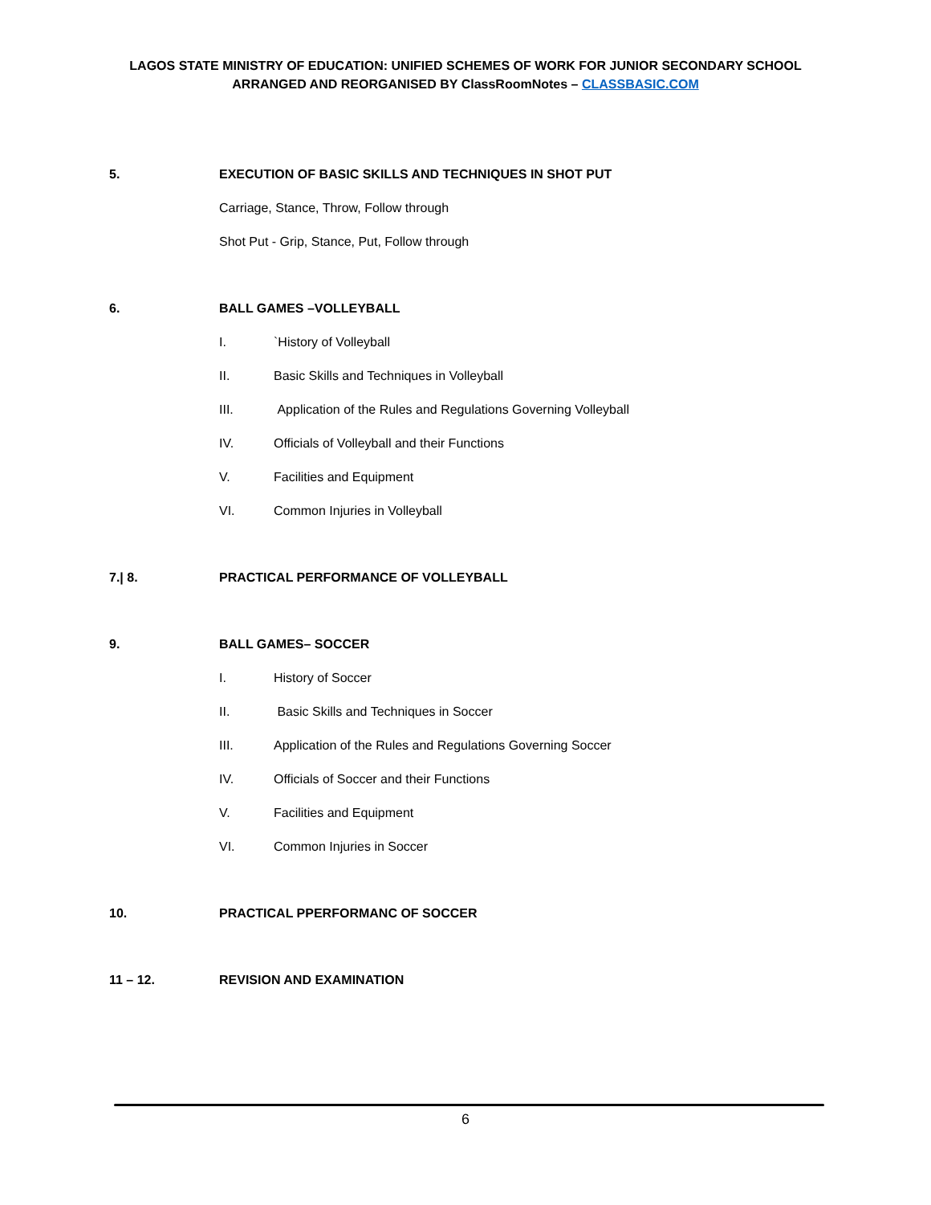LAGOS STATE MINISTRY OF EDUCATION: UNIFIED SCHEMES OF WORK FOR JUNIOR SECONDARY SCHOOL
ARRANGED AND REORGANISED BY ClassRoomNotes – CLASSBASIC.COM
5.
EXECUTION OF BASIC SKILLS AND TECHNIQUES IN SHOT PUT
Carriage, Stance, Throw, Follow through
Shot Put - Grip, Stance, Put, Follow through
6. BALL GAMES –VOLLEYBALL
I. `History of Volleyball
II. Basic Skills and Techniques in Volleyball
III. Application of the Rules and Regulations Governing Volleyball
IV. Officials of Volleyball and their Functions
V. Facilities and Equipment
VI. Common Injuries in Volleyball
7.| 8.
PRACTICAL PERFORMANCE OF VOLLEYBALL
9. BALL GAMES– SOCCER
I. History of Soccer
II. Basic Skills and Techniques in Soccer
III. Application of the Rules and Regulations Governing Soccer
IV. Officials of Soccer and their Functions
V. Facilities and Equipment
VI. Common Injuries in Soccer
10.
PRACTICAL PPERFORMANC OF SOCCER
11 – 12. REVISION AND EXAMINATION
6